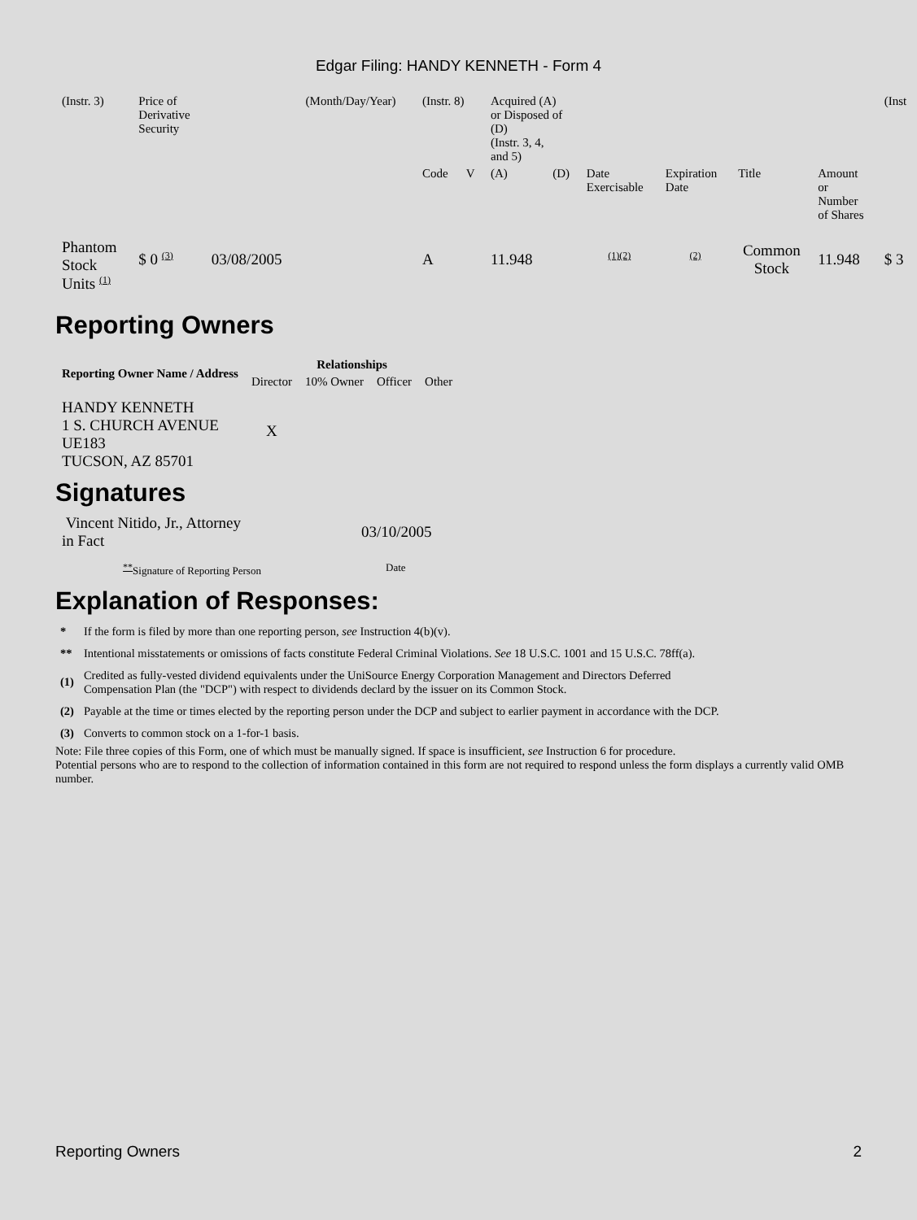Edgar Filing: HANDY KENNETH - Form 4
| (Instr. 3) | Price of Derivative Security | | (Month/Day/Year) | (Instr. 8) | | Acquired (A) or Disposed of (D) (Instr. 3, 4, and 5) | | | | | | (Inst |
| | | | | Code | V | (A) | (D) | Date Exercisable | Expiration Date | Title | Amount or Number of Shares | |
| Phantom Stock Units (1) | $ 0 (3) | 03/08/2005 | | A | | 11.948 | | (1)(2) | (2) | Common Stock | 11.948 | $ 3 |
Reporting Owners
| Reporting Owner Name / Address | Relationships | | | |
| --- | --- | --- | --- | --- |
| | Director | 10% Owner | Officer | Other |
| HANDY KENNETH 1 S. CHURCH AVENUE UE183 TUCSON, AZ 85701 | X | | | |
Signatures
| Vincent Nitido, Jr., Attorney in Fact | 03/10/2005 |
| ** Signature of Reporting Person | Date |
Explanation of Responses:
| * | If the form is filed by more than one reporting person, see Instruction 4(b)(v). |
| ** | Intentional misstatements or omissions of facts constitute Federal Criminal Violations. See 18 U.S.C. 1001 and 15 U.S.C. 78ff(a). |
| (1) | Credited as fully-vested dividend equivalents under the UniSource Energy Corporation Management and Directors Deferred Compensation Plan (the "DCP") with respect to dividends declard by the issuer on its Common Stock. |
| (2) | Payable at the time or times elected by the reporting person under the DCP and subject to earlier payment in accordance with the DCP. |
| (3) | Converts to common stock on a 1-for-1 basis. |
Note: File three copies of this Form, one of which must be manually signed. If space is insufficient, see Instruction 6 for procedure.
Potential persons who are to respond to the collection of information contained in this form are not required to respond unless the form displays a currently valid OMB number.
Reporting Owners 2